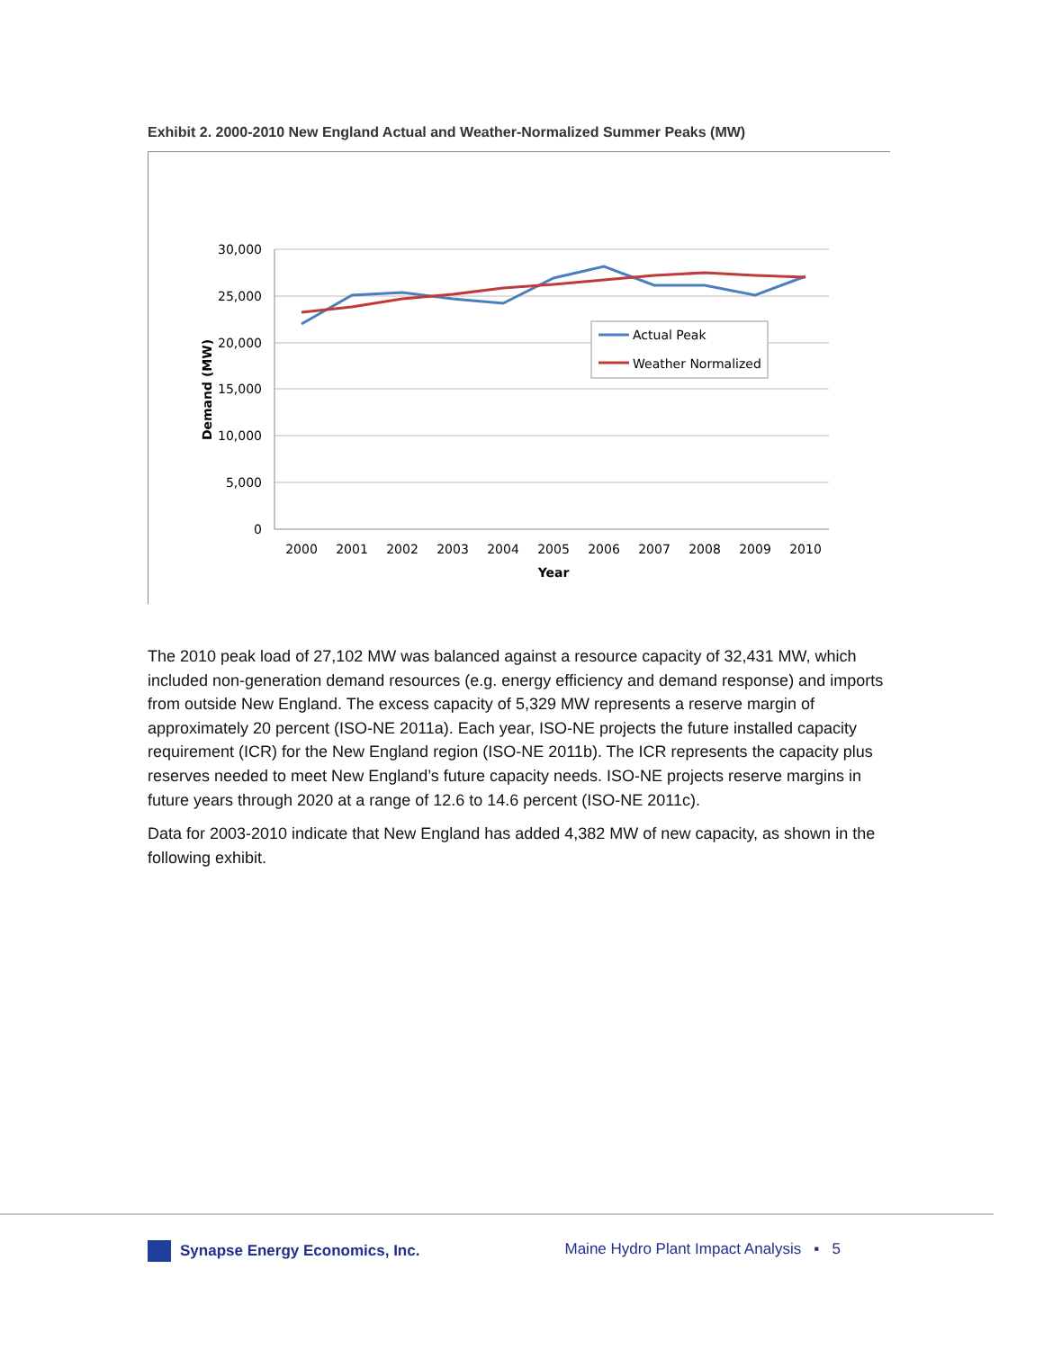Exhibit 2. 2000-2010 New England Actual and Weather-Normalized Summer Peaks (MW)
30,000
25,000
20,000
15,000
10,000
5,000
0
2000
2001
2002
2003
2004
2005
2006
2007
2008
2009
2010
Year
Demand (MW)
Actual Peak
Weather Normalized
The 2010 peak load of 27,102 MW was balanced against a resource capacity of 32,431 MW, which included non-generation demand resources (e.g. energy efficiency and demand response) and imports from outside New England. The excess capacity of 5,329 MW represents a reserve margin of approximately 20 percent (ISO-NE 2011a). Each year, ISO-NE projects the future installed capacity requirement (ICR) for the New England region (ISO-NE 2011b). The ICR represents the capacity plus reserves needed to meet New England’s future capacity needs. ISO-NE projects reserve margins in future years through 2020 at a range of 12.6 to 14.6 percent (ISO-NE 2011c).
Data for 2003-2010 indicate that New England has added 4,382 MW of new capacity, as shown in the following exhibit.
Synapse Energy Economics, Inc. Maine Hydro Plant Impact Analysis ▪ 5